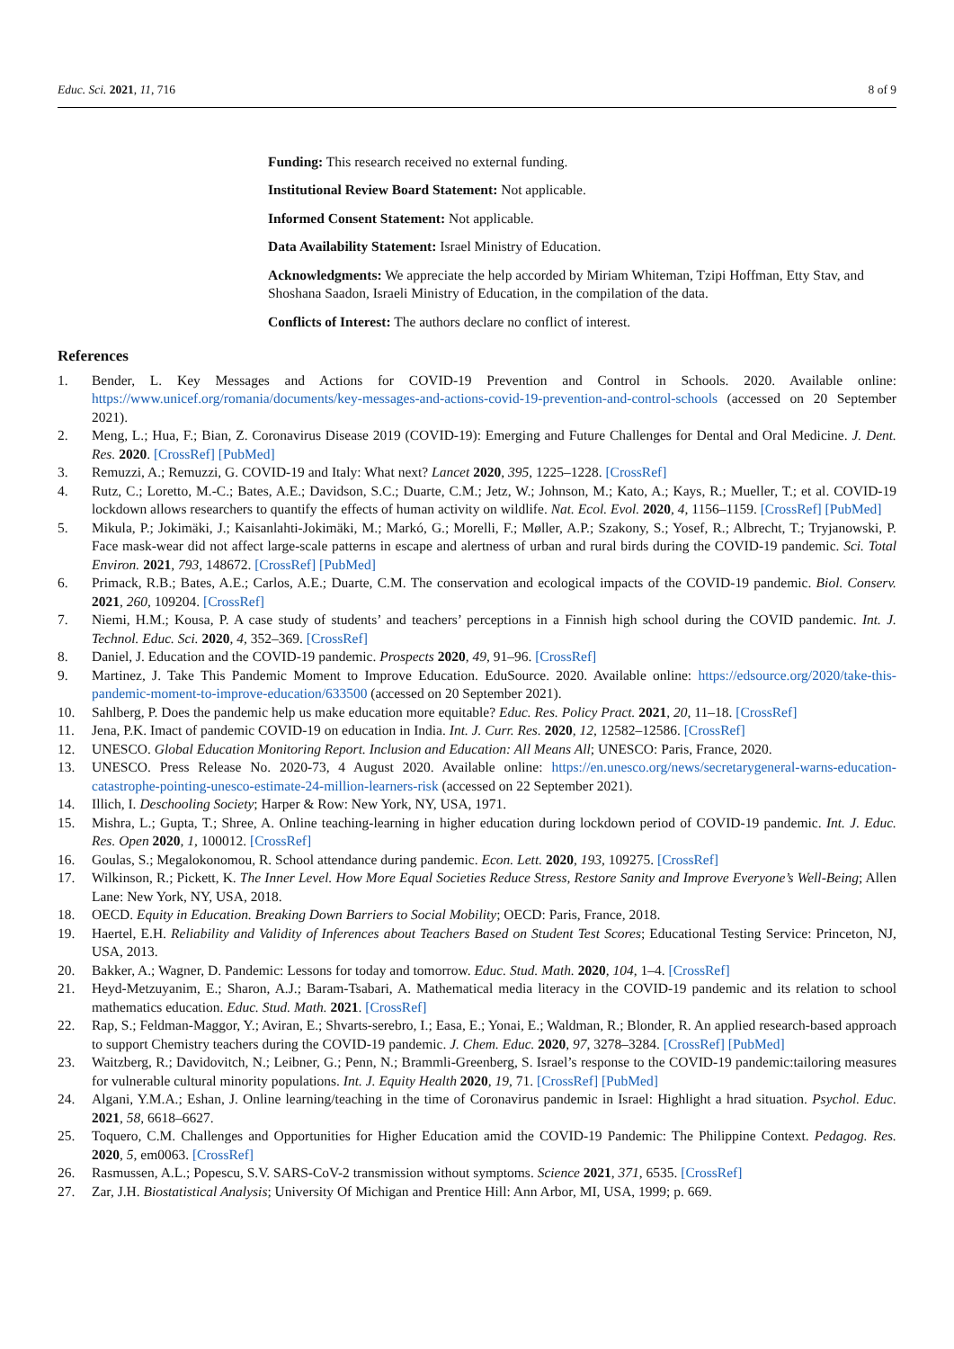Educ. Sci. 2021, 11, 716 8 of 9
Funding: This research received no external funding.
Institutional Review Board Statement: Not applicable.
Informed Consent Statement: Not applicable.
Data Availability Statement: Israel Ministry of Education.
Acknowledgments: We appreciate the help accorded by Miriam Whiteman, Tzipi Hoffman, Etty Stav, and Shoshana Saadon, Israeli Ministry of Education, in the compilation of the data.
Conflicts of Interest: The authors declare no conflict of interest.
References
1. Bender, L. Key Messages and Actions for COVID-19 Prevention and Control in Schools. 2020. Available online: https://www.unicef.org/romania/documents/key-messages-and-actions-covid-19-prevention-and-control-schools (accessed on 20 September 2021).
2. Meng, L.; Hua, F.; Bian, Z. Coronavirus Disease 2019 (COVID-19): Emerging and Future Challenges for Dental and Oral Medicine. J. Dent. Res. 2020. [CrossRef] [PubMed]
3. Remuzzi, A.; Remuzzi, G. COVID-19 and Italy: What next? Lancet 2020, 395, 1225–1228. [CrossRef]
4. Rutz, C.; Loretto, M.-C.; Bates, A.E.; Davidson, S.C.; Duarte, C.M.; Jetz, W.; Johnson, M.; Kato, A.; Kays, R.; Mueller, T.; et al. COVID-19 lockdown allows researchers to quantify the effects of human activity on wildlife. Nat. Ecol. Evol. 2020, 4, 1156–1159. [CrossRef] [PubMed]
5. Mikula, P.; Jokimäki, J.; Kaisanlahti-Jokimäki, M.; Markó, G.; Morelli, F.; Møller, A.P.; Szakony, S.; Yosef, R.; Albrecht, T.; Tryjanowski, P. Face mask-wear did not affect large-scale patterns in escape and alertness of urban and rural birds during the COVID-19 pandemic. Sci. Total Environ. 2021, 793, 148672. [CrossRef] [PubMed]
6. Primack, R.B.; Bates, A.E.; Carlos, A.E.; Duarte, C.M. The conservation and ecological impacts of the COVID-19 pandemic. Biol. Conserv. 2021, 260, 109204. [CrossRef]
7. Niemi, H.M.; Kousa, P. A case study of students’ and teachers’ perceptions in a Finnish high school during the COVID pandemic. Int. J. Technol. Educ. Sci. 2020, 4, 352–369. [CrossRef]
8. Daniel, J. Education and the COVID-19 pandemic. Prospects 2020, 49, 91–96. [CrossRef]
9. Martinez, J. Take This Pandemic Moment to Improve Education. EduSource. 2020. Available online: https://edsource.org/2020/take-this-pandemic-moment-to-improve-education/633500 (accessed on 20 September 2021).
10. Sahlberg, P. Does the pandemic help us make education more equitable? Educ. Res. Policy Pract. 2021, 20, 11–18. [CrossRef]
11. Jena, P.K. Imact of pandemic COVID-19 on education in India. Int. J. Curr. Res. 2020, 12, 12582–12586. [CrossRef]
12. UNESCO. Global Education Monitoring Report. Inclusion and Education: All Means All; UNESCO: Paris, France, 2020.
13. UNESCO. Press Release No. 2020-73, 4 August 2020. Available online: https://en.unesco.org/news/secretarygeneral-warns-education-catastrophe-pointing-unesco-estimate-24-million-learners-risk (accessed on 22 September 2021).
14. Illich, I. Deschooling Society; Harper & Row: New York, NY, USA, 1971.
15. Mishra, L.; Gupta, T.; Shree, A. Online teaching-learning in higher education during lockdown period of COVID-19 pandemic. Int. J. Educ. Res. Open 2020, 1, 100012. [CrossRef]
16. Goulas, S.; Megalokonomou, R. School attendance during pandemic. Econ. Lett. 2020, 193, 109275. [CrossRef]
17. Wilkinson, R.; Pickett, K. The Inner Level. How More Equal Societies Reduce Stress, Restore Sanity and Improve Everyone’s Well-Being; Allen Lane: New York, NY, USA, 2018.
18. OECD. Equity in Education. Breaking Down Barriers to Social Mobility; OECD: Paris, France, 2018.
19. Haertel, E.H. Reliability and Validity of Inferences about Teachers Based on Student Test Scores; Educational Testing Service: Princeton, NJ, USA, 2013.
20. Bakker, A.; Wagner, D. Pandemic: Lessons for today and tomorrow. Educ. Stud. Math. 2020, 104, 1–4. [CrossRef]
21. Heyd-Metzuyanim, E.; Sharon, A.J.; Baram-Tsabari, A. Mathematical media literacy in the COVID-19 pandemic and its relation to school mathematics education. Educ. Stud. Math. 2021. [CrossRef]
22. Rap, S.; Feldman-Maggor, Y.; Aviran, E.; Shvarts-serebro, I.; Easa, E.; Yonai, E.; Waldman, R.; Blonder, R. An applied research-based approach to support Chemistry teachers during the COVID-19 pandemic. J. Chem. Educ. 2020, 97, 3278–3284. [CrossRef] [PubMed]
23. Waitzberg, R.; Davidovitch, N.; Leibner, G.; Penn, N.; Brammli-Greenberg, S. Israel’s response to the COVID-19 pandemic:tailoring measures for vulnerable cultural minority populations. Int. J. Equity Health 2020, 19, 71. [CrossRef] [PubMed]
24. Algani, Y.M.A.; Eshan, J. Online learning/teaching in the time of Coronavirus pandemic in Israel: Highlight a hrad situation. Psychol. Educ. 2021, 58, 6618–6627.
25. Toquero, C.M. Challenges and Opportunities for Higher Education amid the COVID-19 Pandemic: The Philippine Context. Pedagog. Res. 2020, 5, em0063. [CrossRef]
26. Rasmussen, A.L.; Popescu, S.V. SARS-CoV-2 transmission without symptoms. Science 2021, 371, 6535. [CrossRef]
27. Zar, J.H. Biostatistical Analysis; University Of Michigan and Prentice Hill: Ann Arbor, MI, USA, 1999; p. 669.